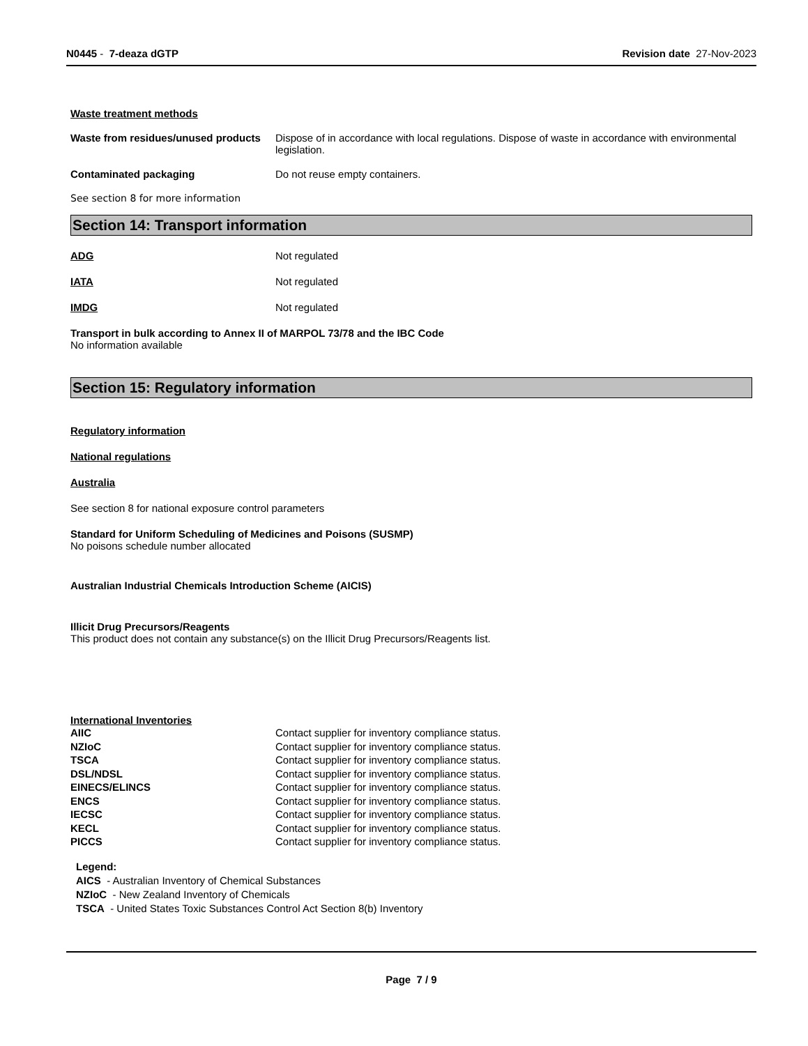N0445 - 7-deaza dGTP Revision date 27-Nov-2023
Waste treatment methods
Waste from residues/unused products
Dispose of in accordance with local regulations. Dispose of waste in accordance with environmental legislation.
Contaminated packaging Do not reuse empty containers.
See section 8 for more information
Section 14: Transport information
ADG Not regulated
IATA Not regulated
IMDG Not regulated
Transport in bulk according to Annex II of MARPOL 73/78 and the IBC Code
No information available
Section 15: Regulatory information
Regulatory information
National regulations
Australia
See section 8 for national exposure control parameters
Standard for Uniform Scheduling of Medicines and Poisons (SUSMP)
No poisons schedule number allocated
Australian Industrial Chemicals Introduction Scheme (AICIS)
Illicit Drug Precursors/Reagents
This product does not contain any substance(s) on the Illicit Drug Precursors/Reagents list.
International Inventories
| AIIC | Contact supplier for inventory compliance status. |
| NZIoC | Contact supplier for inventory compliance status. |
| TSCA | Contact supplier for inventory compliance status. |
| DSL/NDSL | Contact supplier for inventory compliance status. |
| EINECS/ELINCS | Contact supplier for inventory compliance status. |
| ENCS | Contact supplier for inventory compliance status. |
| IECSC | Contact supplier for inventory compliance status. |
| KECL | Contact supplier for inventory compliance status. |
| PICCS | Contact supplier for inventory compliance status. |
Legend:
AICS - Australian Inventory of Chemical Substances
NZIoC - New Zealand Inventory of Chemicals
TSCA - United States Toxic Substances Control Act Section 8(b) Inventory
Page 7 / 9